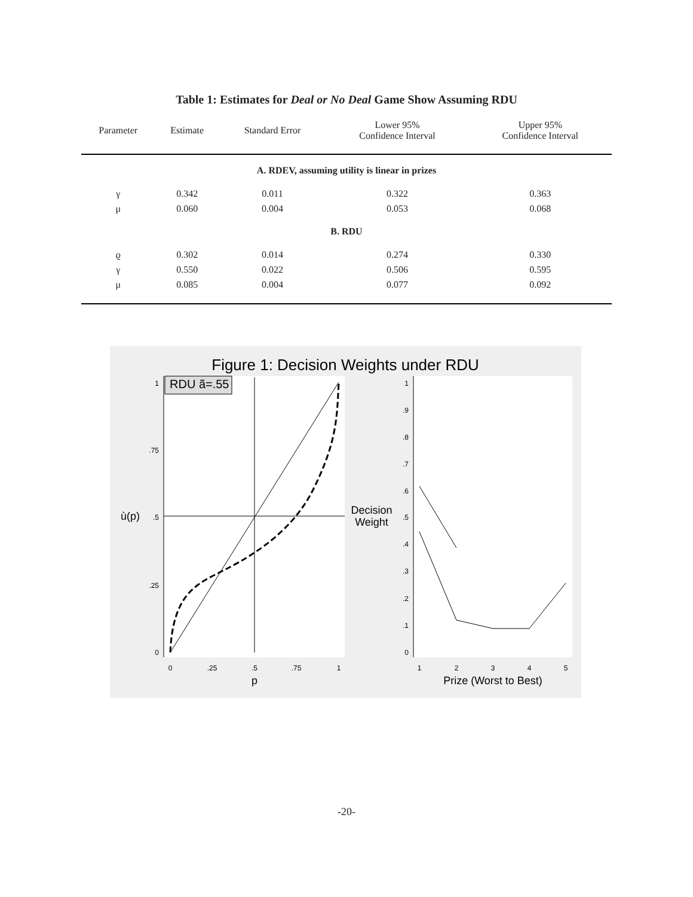Table 1: Estimates for Deal or No Deal Game Show Assuming RDU
| Parameter | Estimate | Standard Error | Lower 95% Confidence Interval | Upper 95% Confidence Interval |
| --- | --- | --- | --- | --- |
| A. RDEV, assuming utility is linear in prizes | | | | |
| γ | 0.342 | 0.011 | 0.322 | 0.363 |
| μ | 0.060 | 0.004 | 0.053 | 0.068 |
| B. RDU | | | | |
| ϱ | 0.302 | 0.014 | 0.274 | 0.330 |
| γ | 0.550 | 0.022 | 0.506 | 0.595 |
| μ | 0.085 | 0.004 | 0.077 | 0.092 |
Figure 1: Decision Weights under RDU
RDU ã=.55
1
.75
.5
.25
0
ù(p)
0
.25
.5
.75
1
p
Decision
Weight
1
.9
.8
.7
.6
.5
.4
.3
.2
.1
0
1
2
3
4
5
Prize (Worst to Best)
-20-